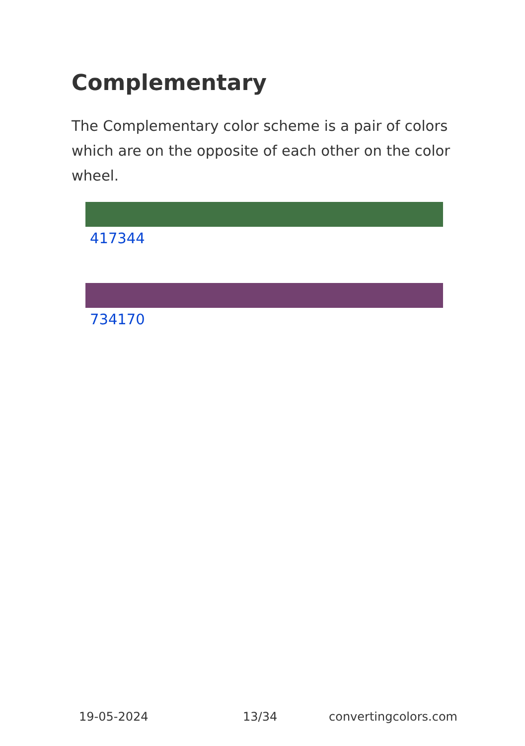Complementary
The Complementary color scheme is a pair of colors which are on the opposite of each other on the color wheel.
417344
734170
19-05-2024 13/34 convertingcolors.com